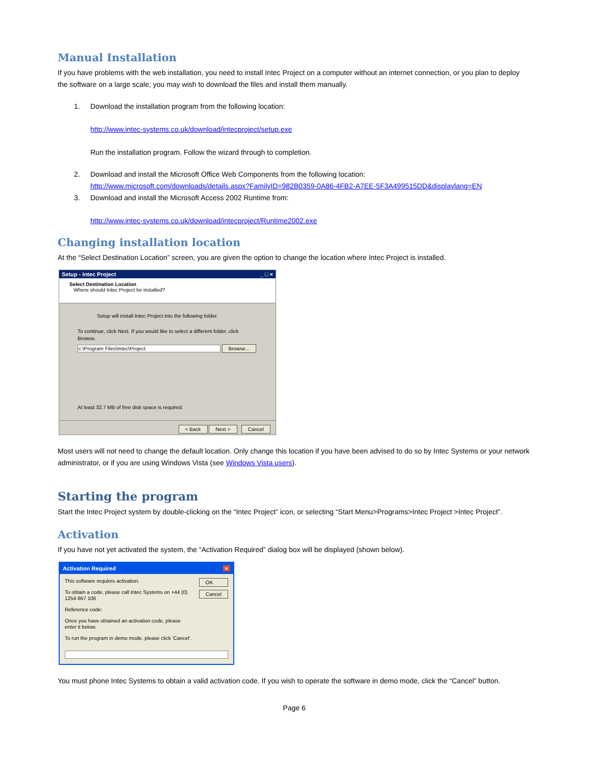Manual Installation
If you have problems with the web installation, you need to install Intec Project on a computer without an internet connection, or you plan to deploy the software on a large scale, you may wish to download the files and install them manually.
1. Download the installation program from the following location:
http://www.intec-systems.co.uk/download/intecproject/setup.exe
Run the installation program. Follow the wizard through to completion.
2. Download and install the Microsoft Office Web Components from the following location:
http://www.microsoft.com/downloads/details.aspx?FamilyID=982B0359-0A86-4FB2-A7EE-5F3A499515DD&displaylang=EN
3. Download and install the Microsoft Access 2002 Runtime from:
http://www.intec-systems.co.uk/download/intecproject/Runtime2002.exe
Changing installation location
At the “Select Destination Location” screen, you are given the option to change the location where Intec Project is installed.
Setup - Intec Project _ □ ×
Select Destination Location
Where should Intec Project be installed?
Setup will install Intec Project into the following folder.
To continue, click Next. If you would like to select a different folder, click Browse.
c:\Program Files\Intec\Project Browse...
At least 32.7 MB of free disk space is required.
< Back Next > Cancel
Most users will not need to change the default location. Only change this location if you have been advised to do so by Intec Systems or your network administrator, or if you are using Windows Vista (see Windows Vista users).
Starting the program
Start the Intec Project system by double-clicking on the “Intec Project” icon, or selecting “Start Menu>Programs>Intec Project >Intec Project”.
Activation
If you have not yet activated the system, the “Activation Required” dialog box will be displayed (shown below).
Activation Required ×
This software requires activation.
To obtain a code, please call Intec Systems on +44 (0) 1254 667 106
Reference code:
Once you have obtained an activation code, please enter it below.
To run the program in demo mode, please click 'Cancel'.
OK
Cancel
You must phone Intec Systems to obtain a valid activation code. If you wish to operate the software in demo mode, click the “Cancel” button.
Page 6